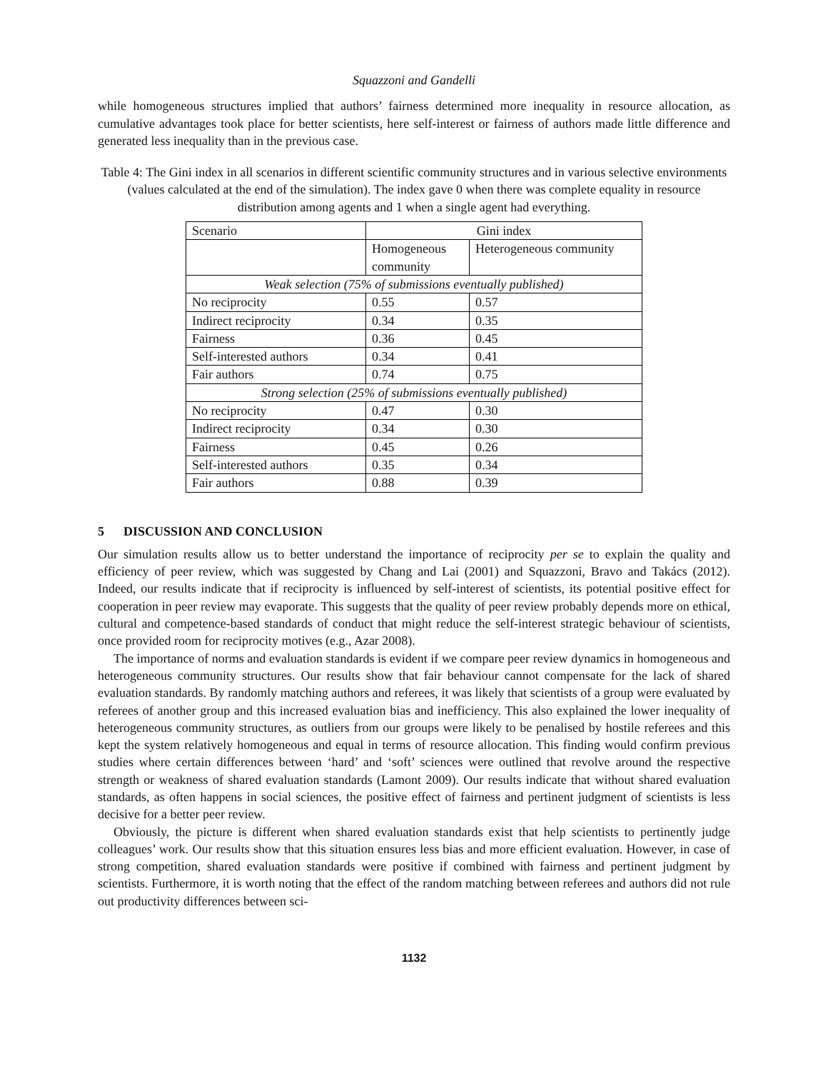Squazzoni and Gandelli
while homogeneous structures implied that authors’ fairness determined more inequality in resource allocation, as cumulative advantages took place for better scientists, here self-interest or fairness of authors made little difference and generated less inequality than in the previous case.
Table 4: The Gini index in all scenarios in different scientific community structures and in various selective environments (values calculated at the end of the simulation). The index gave 0 when there was complete equality in resource distribution among agents and 1 when a single agent had everything.
| Scenario | Gini index | |
| | Homogeneous community | Heterogeneous community |
| Weak selection (75% of submissions eventually published) | | |
| No reciprocity | 0.55 | 0.57 |
| Indirect reciprocity | 0.34 | 0.35 |
| Fairness | 0.36 | 0.45 |
| Self-interested authors | 0.34 | 0.41 |
| Fair authors | 0.74 | 0.75 |
| Strong selection (25% of submissions eventually published) | | |
| No reciprocity | 0.47 | 0.30 |
| Indirect reciprocity | 0.34 | 0.30 |
| Fairness | 0.45 | 0.26 |
| Self-interested authors | 0.35 | 0.34 |
| Fair authors | 0.88 | 0.39 |
5 DISCUSSION AND CONCLUSION
Our simulation results allow us to better understand the importance of reciprocity per se to explain the quality and efficiency of peer review, which was suggested by Chang and Lai (2001) and Squazzoni, Bravo and Takács (2012). Indeed, our results indicate that if reciprocity is influenced by self-interest of scientists, its potential positive effect for cooperation in peer review may evaporate. This suggests that the quality of peer review probably depends more on ethical, cultural and competence-based standards of conduct that might reduce the self-interest strategic behaviour of scientists, once provided room for reciprocity motives (e.g., Azar 2008).
The importance of norms and evaluation standards is evident if we compare peer review dynamics in homogeneous and heterogeneous community structures. Our results show that fair behaviour cannot compensate for the lack of shared evaluation standards. By randomly matching authors and referees, it was likely that scientists of a group were evaluated by referees of another group and this increased evaluation bias and inefficiency. This also explained the lower inequality of heterogeneous community structures, as outliers from our groups were likely to be penalised by hostile referees and this kept the system relatively homogeneous and equal in terms of resource allocation. This finding would confirm previous studies where certain differences between ‘hard’ and ‘soft’ sciences were outlined that revolve around the respective strength or weakness of shared evaluation standards (Lamont 2009). Our results indicate that without shared evaluation standards, as often happens in social sciences, the positive effect of fairness and pertinent judgment of scientists is less decisive for a better peer review.
Obviously, the picture is different when shared evaluation standards exist that help scientists to pertinently judge colleagues’ work. Our results show that this situation ensures less bias and more efficient evaluation. However, in case of strong competition, shared evaluation standards were positive if combined with fairness and pertinent judgment by scientists. Furthermore, it is worth noting that the effect of the random matching between referees and authors did not rule out productivity differences between sci-
1132